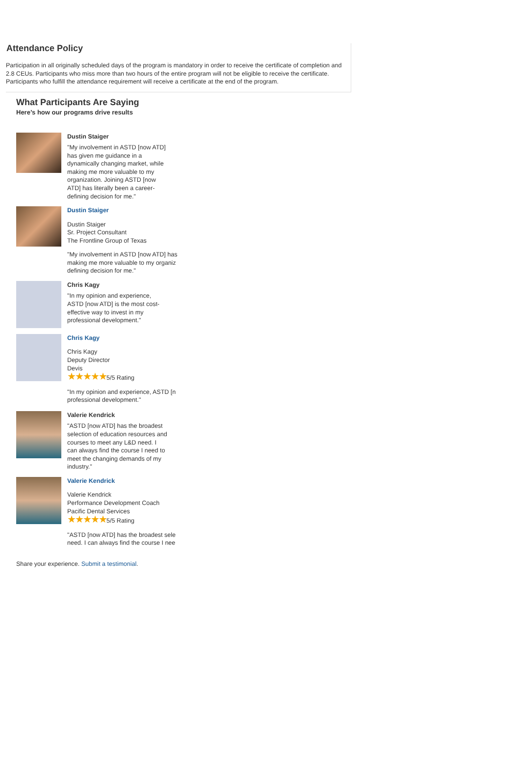Attendance Policy
Participation in all originally scheduled days of the program is mandatory in order to receive the certificate of completion and 2.8 CEUs. Participants who miss more than two hours of the entire program will not be eligible to receive the certificate. Participants who fulfill the attendance requirement will receive a certificate at the end of the program.
What Participants Are Saying
Here’s how our programs drive results
Dustin Staiger
"My involvement in ASTD [now ATD] has given me guidance in a dynamically changing market, while making me more valuable to my organization. Joining ASTD [now ATD] has literally been a career-defining decision for me."
Dustin Staiger
Dustin Staiger
Sr. Project Consultant
The Frontline Group of Texas
"My involvement in ASTD [now ATD] has
making me more valuable to my organiz
defining decision for me."
Chris Kagy
"In my opinion and experience, ASTD [now ATD] is the most cost-effective way to invest in my professional development."
Chris Kagy
Chris Kagy
Deputy Director
Devis
★★★★★5/5 Rating
"In my opinion and experience, ASTD [n
professional development."
Valerie Kendrick
"ASTD [now ATD] has the broadest selection of education resources and courses to meet any L&D need. I can always find the course I need to meet the changing demands of my industry."
Valerie Kendrick
Valerie Kendrick
Performance Development Coach
Pacific Dental Services
★★★★★5/5 Rating
"ASTD [now ATD] has the broadest sele
need. I can always find the course I nee
Share your experience. Submit a testimonial.